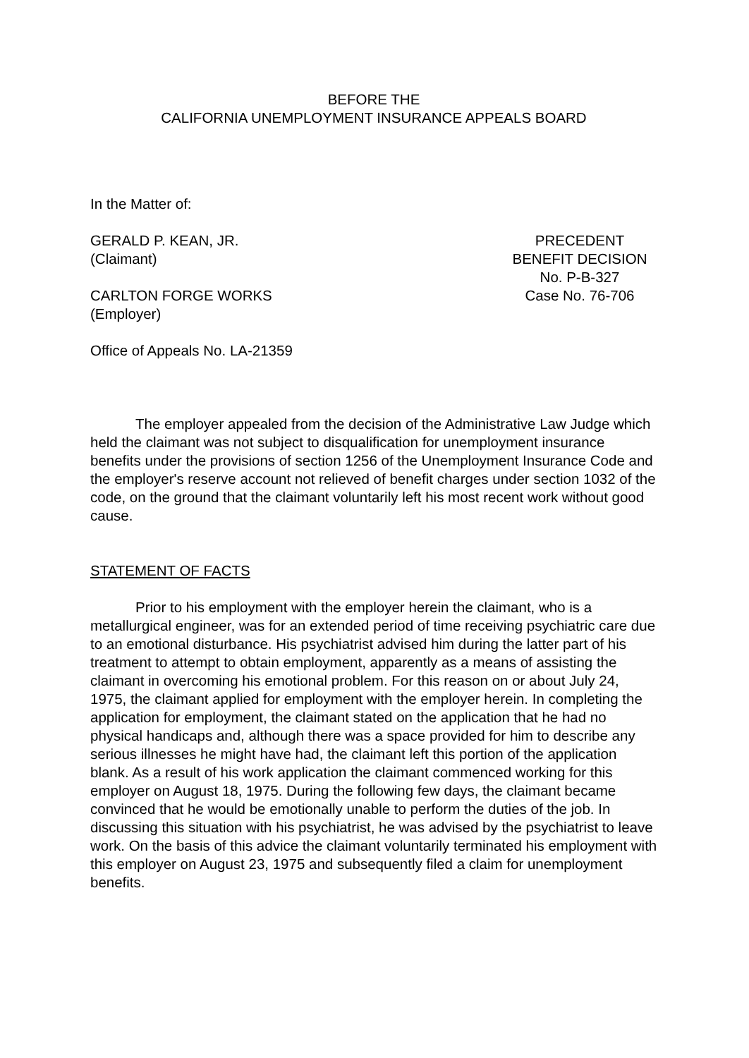BEFORE THE
CALIFORNIA UNEMPLOYMENT INSURANCE APPEALS BOARD
In the Matter of:
GERALD P. KEAN, JR.
(Claimant)
PRECEDENT
BENEFIT DECISION
No. P-B-327
CARLTON FORGE WORKS
(Employer)
Case No. 76-706
Office of Appeals No. LA-21359
The employer appealed from the decision of the Administrative Law Judge which held the claimant was not subject to disqualification for unemployment insurance benefits under the provisions of section 1256 of the Unemployment Insurance Code and the employer's reserve account not relieved of benefit charges under section 1032 of the code, on the ground that the claimant voluntarily left his most recent work without good cause.
STATEMENT OF FACTS
Prior to his employment with the employer herein the claimant, who is a metallurgical engineer, was for an extended period of time receiving psychiatric care due to an emotional disturbance. His psychiatrist advised him during the latter part of his treatment to attempt to obtain employment, apparently as a means of assisting the claimant in overcoming his emotional problem. For this reason on or about July 24, 1975, the claimant applied for employment with the employer herein. In completing the application for employment, the claimant stated on the application that he had no physical handicaps and, although there was a space provided for him to describe any serious illnesses he might have had, the claimant left this portion of the application blank. As a result of his work application the claimant commenced working for this employer on August 18, 1975. During the following few days, the claimant became convinced that he would be emotionally unable to perform the duties of the job. In discussing this situation with his psychiatrist, he was advised by the psychiatrist to leave work. On the basis of this advice the claimant voluntarily terminated his employment with this employer on August 23, 1975 and subsequently filed a claim for unemployment benefits.